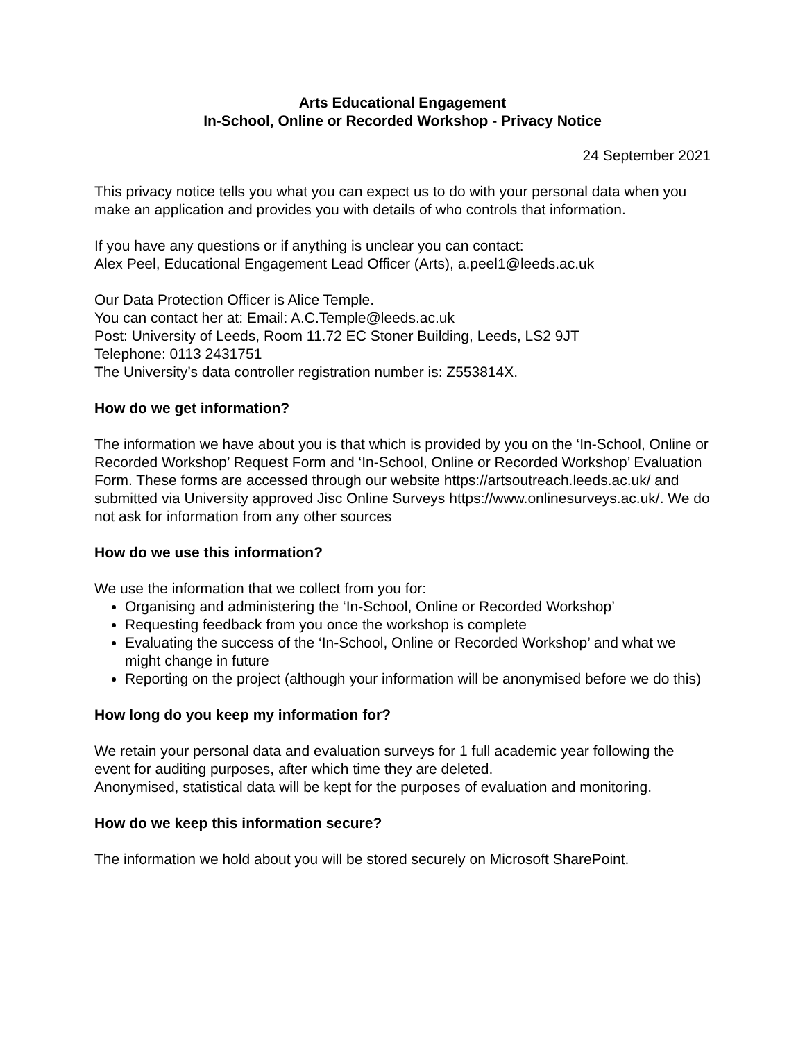Arts Educational Engagement
In-School, Online or Recorded Workshop - Privacy Notice
24 September 2021
This privacy notice tells you what you can expect us to do with your personal data when you make an application and provides you with details of who controls that information.
If you have any questions or if anything is unclear you can contact:
Alex Peel, Educational Engagement Lead Officer (Arts), a.peel1@leeds.ac.uk
Our Data Protection Officer is Alice Temple.
You can contact her at: Email: A.C.Temple@leeds.ac.uk
Post: University of Leeds, Room 11.72 EC Stoner Building, Leeds, LS2 9JT
Telephone: 0113 2431751
The University’s data controller registration number is: Z553814X.
How do we get information?
The information we have about you is that which is provided by you on the ‘In-School, Online or Recorded Workshop’ Request Form and ‘In-School, Online or Recorded Workshop’ Evaluation Form. These forms are accessed through our website https://artsoutreach.leeds.ac.uk/ and submitted via University approved Jisc Online Surveys https://www.onlinesurveys.ac.uk/. We do not ask for information from any other sources
How do we use this information?
We use the information that we collect from you for:
Organising and administering the ‘In-School, Online or Recorded Workshop’
Requesting feedback from you once the workshop is complete
Evaluating the success of the ‘In-School, Online or Recorded Workshop’ and what we might change in future
Reporting on the project (although your information will be anonymised before we do this)
How long do you keep my information for?
We retain your personal data and evaluation surveys for 1 full academic year following the event for auditing purposes, after which time they are deleted.
Anonymised, statistical data will be kept for the purposes of evaluation and monitoring.
How do we keep this information secure?
The information we hold about you will be stored securely on Microsoft SharePoint.